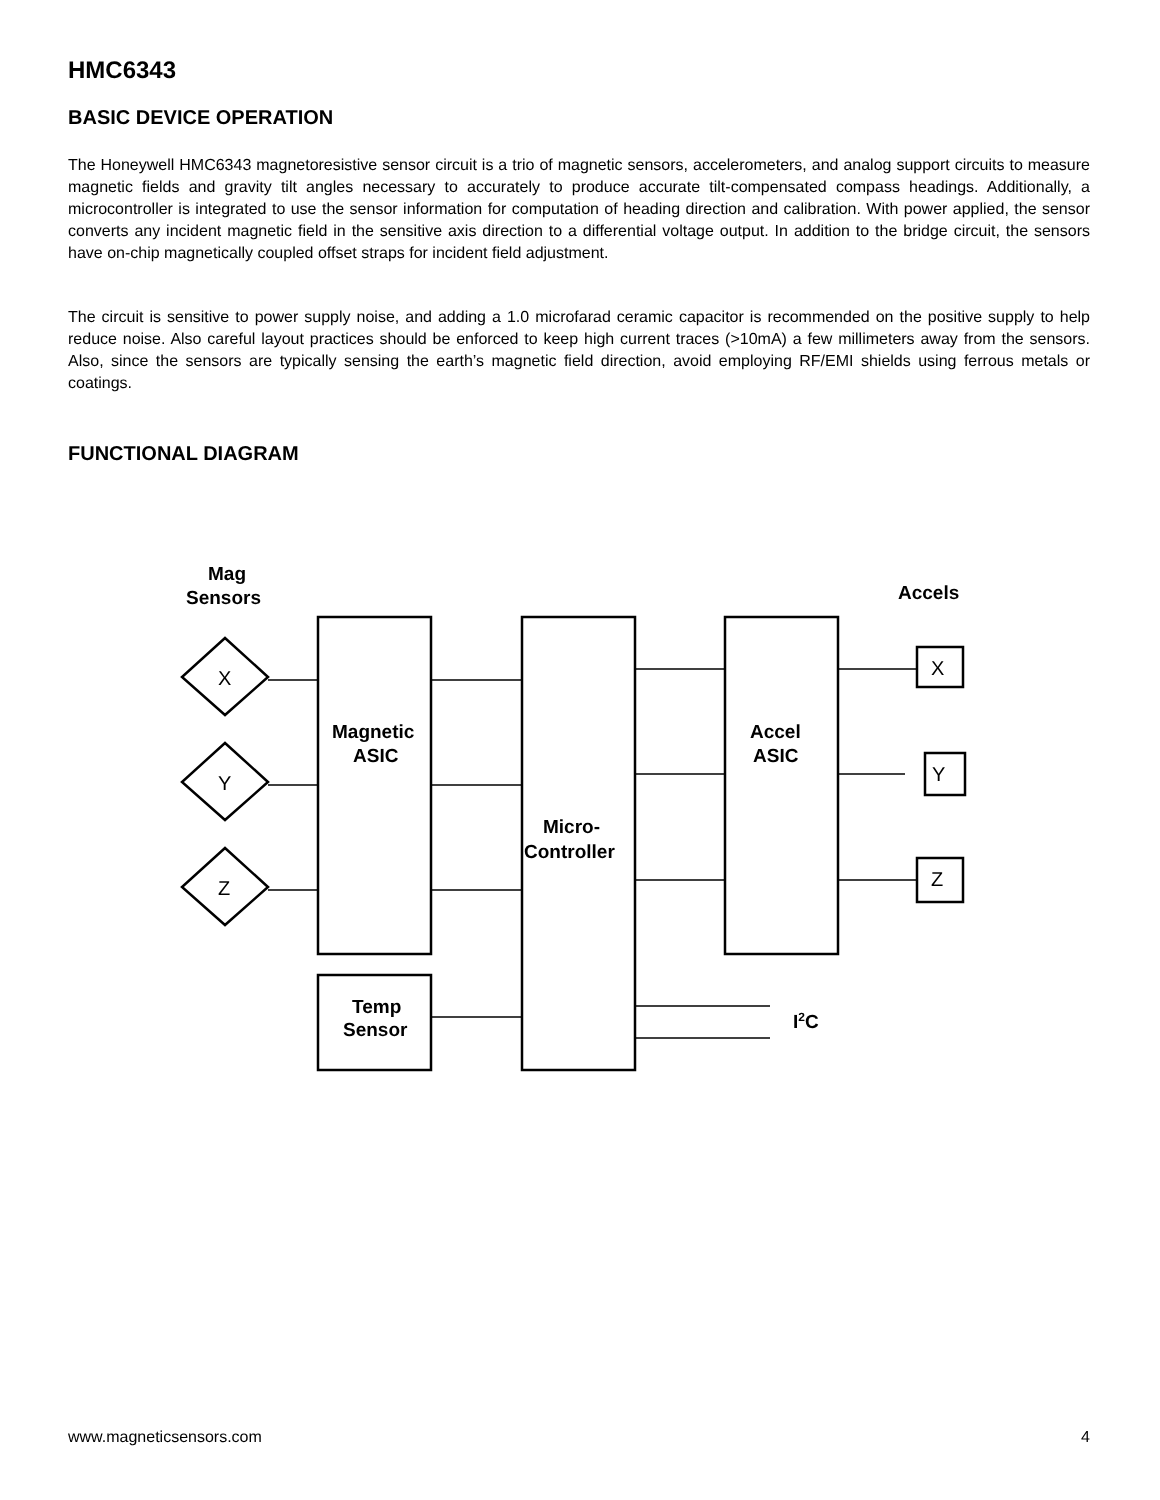HMC6343
BASIC DEVICE OPERATION
The Honeywell HMC6343 magnetoresistive sensor circuit is a trio of magnetic sensors, accelerometers, and analog support circuits to measure magnetic fields and gravity tilt angles necessary to accurately to produce accurate tilt-compensated compass headings. Additionally, a microcontroller is integrated to use the sensor information for computation of heading direction and calibration. With power applied, the sensor converts any incident magnetic field in the sensitive axis direction to a differential voltage output. In addition to the bridge circuit, the sensors have on-chip magnetically coupled offset straps for incident field adjustment.
The circuit is sensitive to power supply noise, and adding a 1.0 microfarad ceramic capacitor is recommended on the positive supply to help reduce noise. Also careful layout practices should be enforced to keep high current traces (>10mA) a few millimeters away from the sensors. Also, since the sensors are typically sensing the earth’s magnetic field direction, avoid employing RF/EMI shields using ferrous metals or coatings.
FUNCTIONAL DIAGRAM
Mag
Sensors
Accels
X
Y
Z
X
Y
Z
Magnetic
ASIC
Accel
ASIC
Micro-
Controller
Temp
Sensor
I2C
www.magneticsensors.com 4